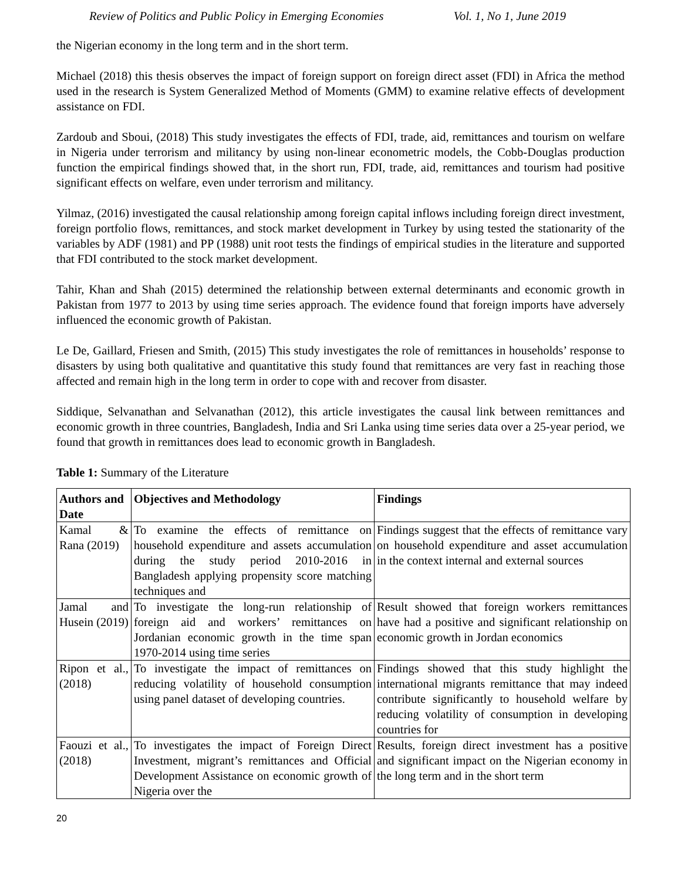Review of Politics and Public Policy in Emerging Economies Vol. 1, No 1, June 2019
the Nigerian economy in the long term and in the short term.
Michael (2018) this thesis observes the impact of foreign support on foreign direct asset (FDI) in Africa the method used in the research is System Generalized Method of Moments (GMM) to examine relative effects of development assistance on FDI.
Zardoub and Sboui, (2018) This study investigates the effects of FDI, trade, aid, remittances and tourism on welfare in Nigeria under terrorism and militancy by using non-linear econometric models, the Cobb-Douglas production function the empirical findings showed that, in the short run, FDI, trade, aid, remittances and tourism had positive significant effects on welfare, even under terrorism and militancy.
Yilmaz, (2016) investigated the causal relationship among foreign capital inflows including foreign direct investment, foreign portfolio flows, remittances, and stock market development in Turkey by using tested the stationarity of the variables by ADF (1981) and PP (1988) unit root tests the findings of empirical studies in the literature and supported that FDI contributed to the stock market development.
Tahir, Khan and Shah (2015) determined the relationship between external determinants and economic growth in Pakistan from 1977 to 2013 by using time series approach. The evidence found that foreign imports have adversely influenced the economic growth of Pakistan.
Le De, Gaillard, Friesen and Smith, (2015) This study investigates the role of remittances in households’ response to disasters by using both qualitative and quantitative this study found that remittances are very fast in reaching those affected and remain high in the long term in order to cope with and recover from disaster.
Siddique, Selvanathan and Selvanathan (2012), this article investigates the causal link between remittances and economic growth in three countries, Bangladesh, India and Sri Lanka using time series data over a 25-year period, we found that growth in remittances does lead to economic growth in Bangladesh.
Table 1: Summary of the Literature
| Authors and Date | Objectives and Methodology | Findings |
| --- | --- | --- |
| Kamal & Rana (2019) | To examine the effects of remittance on household expenditure and assets accumulation during the study period 2010-2016 in Bangladesh applying propensity score matching techniques and | Findings suggest that the effects of remittance vary on household expenditure and asset accumulation in the context internal and external sources |
| Jamal and Husein (2019) | To investigate the long-run relationship of foreign aid and workers’ remittances on Jordanian economic growth in the time span 1970-2014 using time series | Result showed that foreign workers remittances have had a positive and significant relationship on economic growth in Jordan economics |
| Ripon et al., (2018) | To investigate the impact of remittances on reducing volatility of household consumption using panel dataset of developing countries. | Findings showed that this study highlight the international migrants remittance that may indeed contribute significantly to household welfare by reducing volatility of consumption in developing countries for |
| Faouzi et al., (2018) | To investigates the impact of Foreign Direct Investment, migrant’s remittances and Official Development Assistance on economic growth of Nigeria over the | Results, foreign direct investment has a positive and significant impact on the Nigerian economy in the long term and in the short term |
20